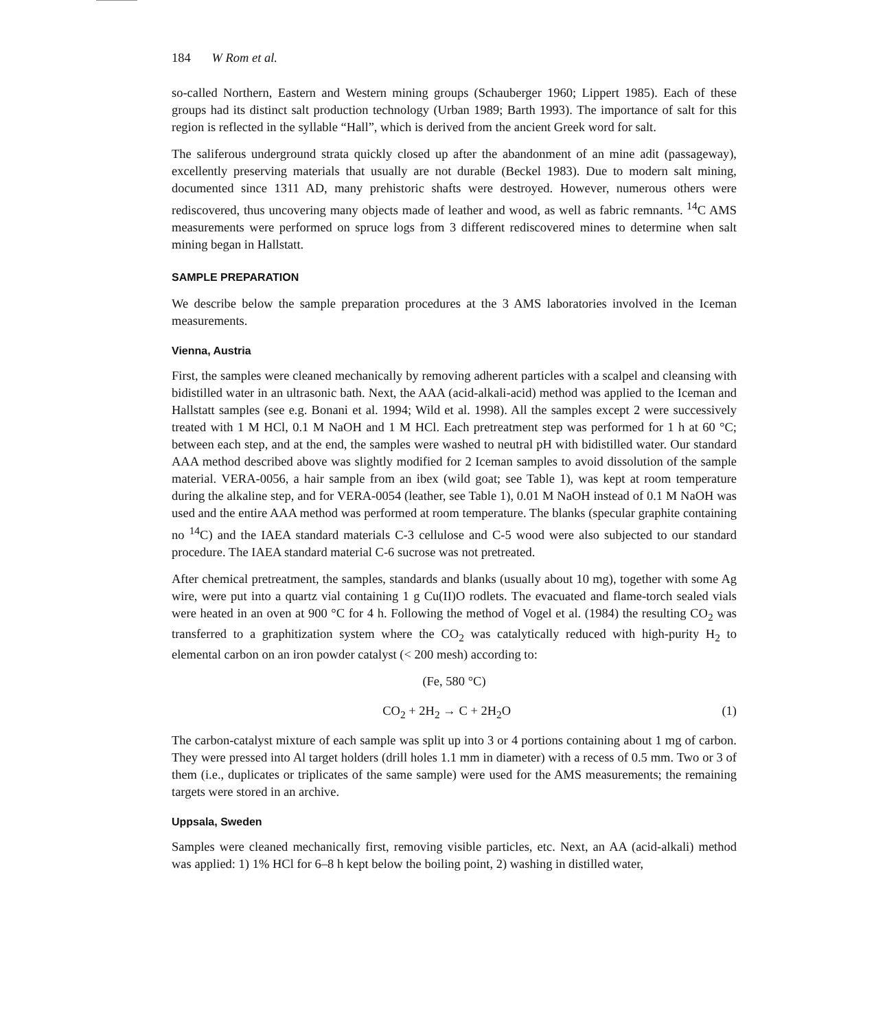184 W Rom et al.
so-called Northern, Eastern and Western mining groups (Schauberger 1960; Lippert 1985). Each of these groups had its distinct salt production technology (Urban 1989; Barth 1993). The importance of salt for this region is reflected in the syllable “Hall”, which is derived from the ancient Greek word for salt.
The saliferous underground strata quickly closed up after the abandonment of an mine adit (passageway), excellently preserving materials that usually are not durable (Beckel 1983). Due to modern salt mining, documented since 1311 AD, many prehistoric shafts were destroyed. However, numerous others were rediscovered, thus uncovering many objects made of leather and wood, as well as fabric remnants. <sup>14</sup>C AMS measurements were performed on spruce logs from 3 different rediscovered mines to determine when salt mining began in Hallstatt.
SAMPLE PREPARATION
We describe below the sample preparation procedures at the 3 AMS laboratories involved in the Iceman measurements.
Vienna, Austria
First, the samples were cleaned mechanically by removing adherent particles with a scalpel and cleansing with bidistilled water in an ultrasonic bath. Next, the AAA (acid-alkali-acid) method was applied to the Iceman and Hallstatt samples (see e.g. Bonani et al. 1994; Wild et al. 1998). All the samples except 2 were successively treated with 1 M HCl, 0.1 M NaOH and 1 M HCl. Each pretreatment step was performed for 1 h at 60 °C; between each step, and at the end, the samples were washed to neutral pH with bidistilled water. Our standard AAA method described above was slightly modified for 2 Iceman samples to avoid dissolution of the sample material. VERA-0056, a hair sample from an ibex (wild goat; see Table 1), was kept at room temperature during the alkaline step, and for VERA-0054 (leather, see Table 1), 0.01 M NaOH instead of 0.1 M NaOH was used and the entire AAA method was performed at room temperature. The blanks (specular graphite containing no <sup>14</sup>C) and the IAEA standard materials C-3 cellulose and C-5 wood were also subjected to our standard procedure. The IAEA standard material C-6 sucrose was not pretreated.
After chemical pretreatment, the samples, standards and blanks (usually about 10 mg), together with some Ag wire, were put into a quartz vial containing 1 g Cu(II)O rodlets. The evacuated and flame-torch sealed vials were heated in an oven at 900 °C for 4 h. Following the method of Vogel et al. (1984) the resulting CO<sub>2</sub> was transferred to a graphitization system where the CO<sub>2</sub> was catalytically reduced with high-purity H<sub>2</sub> to elemental carbon on an iron powder catalyst (< 200 mesh) according to:
(Fe, 580 °C)
CO<sub>2</sub> + 2H<sub>2</sub> → C + 2H<sub>2</sub>O (1)
The carbon-catalyst mixture of each sample was split up into 3 or 4 portions containing about 1 mg of carbon. They were pressed into Al target holders (drill holes 1.1 mm in diameter) with a recess of 0.5 mm. Two or 3 of them (i.e., duplicates or triplicates of the same sample) were used for the AMS measurements; the remaining targets were stored in an archive.
Uppsala, Sweden
Samples were cleaned mechanically first, removing visible particles, etc. Next, an AA (acid-alkali) method was applied: 1) 1% HCl for 6–8 h kept below the boiling point, 2) washing in distilled water,